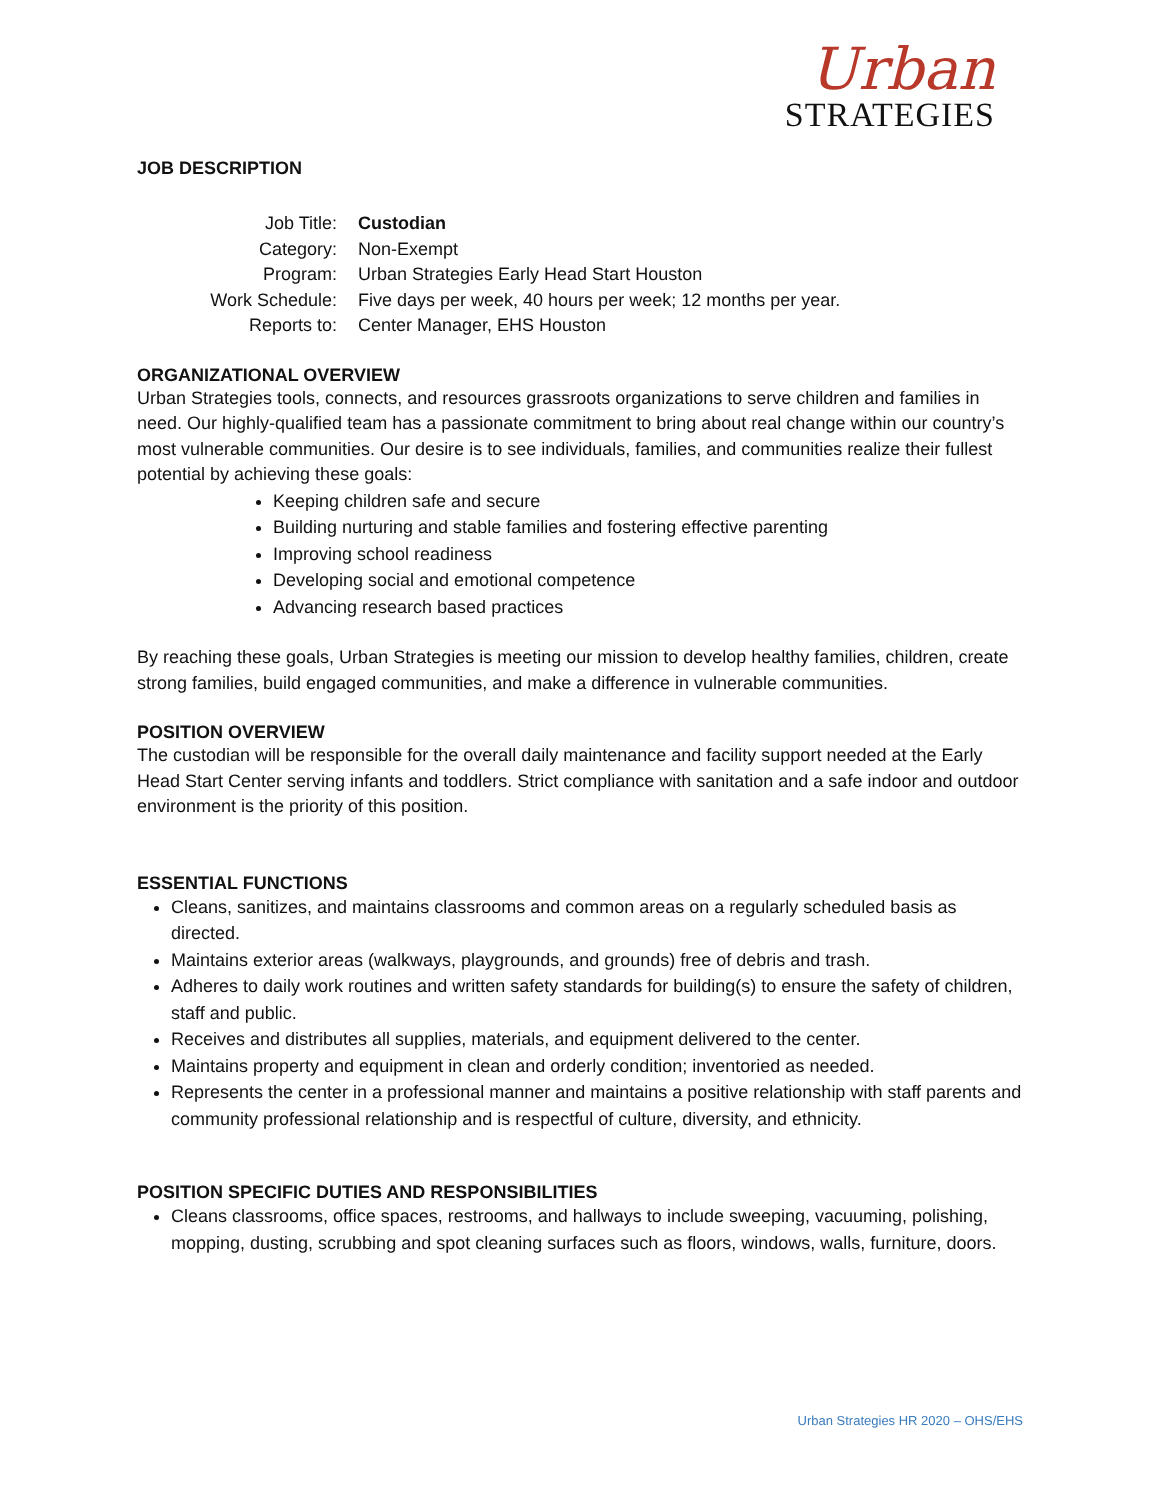Urban
STRATEGIES
JOB DESCRIPTION
Job Title: Custodian
Category: Non-Exempt
Program: Urban Strategies Early Head Start Houston
Work Schedule: Five days per week, 40 hours per week; 12 months per year.
Reports to: Center Manager, EHS Houston
ORGANIZATIONAL OVERVIEW
Urban Strategies tools, connects, and resources grassroots organizations to serve children and families in need. Our highly-qualified team has a passionate commitment to bring about real change within our country’s most vulnerable communities. Our desire is to see individuals, families, and communities realize their fullest potential by achieving these goals:
Keeping children safe and secure
Building nurturing and stable families and fostering effective parenting
Improving school readiness
Developing social and emotional competence
Advancing research based practices
By reaching these goals, Urban Strategies is meeting our mission to develop healthy families, children, create strong families, build engaged communities, and make a difference in vulnerable communities.
POSITION OVERVIEW
The custodian will be responsible for the overall daily maintenance and facility support needed at the Early Head Start Center serving infants and toddlers. Strict compliance with sanitation and a safe indoor and outdoor environment is the priority of this position.
ESSENTIAL FUNCTIONS
Cleans, sanitizes, and maintains classrooms and common areas on a regularly scheduled basis as directed.
Maintains exterior areas (walkways, playgrounds, and grounds) free of debris and trash.
Adheres to daily work routines and written safety standards for building(s) to ensure the safety of children, staff and public.
Receives and distributes all supplies, materials, and equipment delivered to the center.
Maintains property and equipment in clean and orderly condition; inventoried as needed.
Represents the center in a professional manner and maintains a positive relationship with staff parents and community professional relationship and is respectful of culture, diversity, and ethnicity.
POSITION SPECIFIC DUTIES AND RESPONSIBILITIES
Cleans classrooms, office spaces, restrooms, and hallways to include sweeping, vacuuming, polishing, mopping, dusting, scrubbing and spot cleaning surfaces such as floors, windows, walls, furniture, doors.
Urban Strategies HR 2020 – OHS/EHS